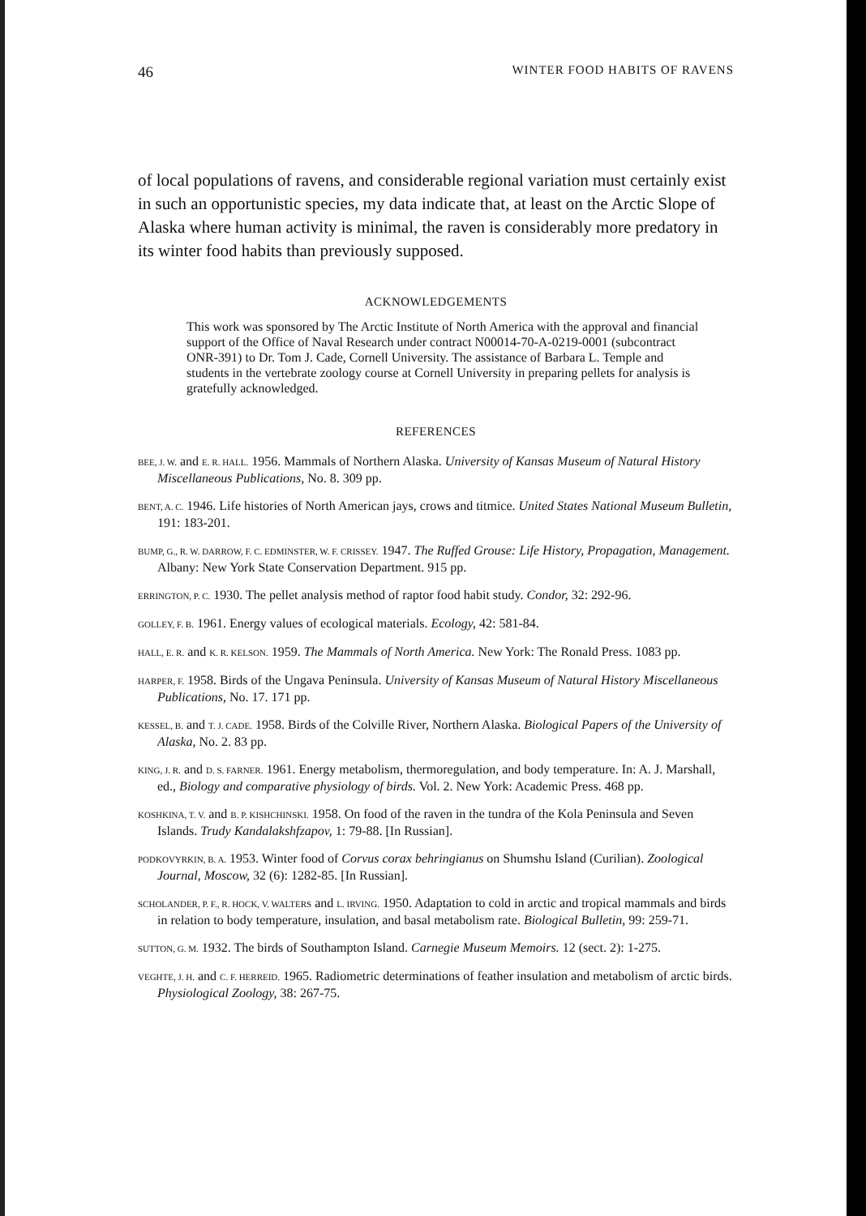46 WINTER FOOD HABITS OF RAVENS
of local populations of ravens, and considerable regional variation must certainly exist in such an opportunistic species, my data indicate that, at least on the Arctic Slope of Alaska where human activity is minimal, the raven is considerably more predatory in its winter food habits than previously supposed.
ACKNOWLEDGEMENTS
This work was sponsored by The Arctic Institute of North America with the approval and financial support of the Office of Naval Research under contract N00014-70-A-0219-0001 (subcontract ONR-391) to Dr. Tom J. Cade, Cornell University. The assistance of Barbara L. Temple and students in the vertebrate zoology course at Cornell University in preparing pellets for analysis is gratefully acknowledged.
REFERENCES
BEE, J. W. and E. R. HALL. 1956. Mammals of Northern Alaska. University of Kansas Museum of Natural History Miscellaneous Publications, No. 8. 309 pp.
BENT, A. C. 1946. Life histories of North American jays, crows and titmice. United States National Museum Bulletin, 191: 183-201.
BUMP, G., R. W. DARROW, F. C. EDMINSTER, W. F. CRISSEY. 1947. The Ruffed Grouse: Life History, Propagation, Management. Albany: New York State Conservation Department. 915 pp.
ERRINGTON, P. C. 1930. The pellet analysis method of raptor food habit study. Condor, 32: 292-96.
GOLLEY, F. B. 1961. Energy values of ecological materials. Ecology, 42: 581-84.
HALL, E. R. and K. R. KELSON. 1959. The Mammals of North America. New York: The Ronald Press. 1083 pp.
HARPER, F. 1958. Birds of the Ungava Peninsula. University of Kansas Museum of Natural History Miscellaneous Publications, No. 17. 171 pp.
KESSEL, B. and T. J. CADE. 1958. Birds of the Colville River, Northern Alaska. Biological Papers of the University of Alaska, No. 2. 83 pp.
KING, J. R. and D. S. FARNER. 1961. Energy metabolism, thermoregulation, and body temperature. In: A. J. Marshall, ed., Biology and comparative physiology of birds. Vol. 2. New York: Academic Press. 468 pp.
KOSHKINA, T. V. and B. P. KISHCHINSKI. 1958. On food of the raven in the tundra of the Kola Peninsula and Seven Islands. Trudy Kandalakshfzapov, 1: 79-88. [In Russian].
PODKOVYRKIN, B. A. 1953. Winter food of Corvus corax behringianus on Shumshu Island (Curilian). Zoological Journal, Moscow, 32 (6): 1282-85. [In Russian].
SCHOLANDER, P. F., R. HOCK, V. WALTERS and L. IRVING. 1950. Adaptation to cold in arctic and tropical mammals and birds in relation to body temperature, insulation, and basal metabolism rate. Biological Bulletin, 99: 259-71.
SUTTON, G. M. 1932. The birds of Southampton Island. Carnegie Museum Memoirs. 12 (sect. 2): 1-275.
VEGHTE, J. H. and C. F. HERREID. 1965. Radiometric determinations of feather insulation and metabolism of arctic birds. Physiological Zoology, 38: 267-75.